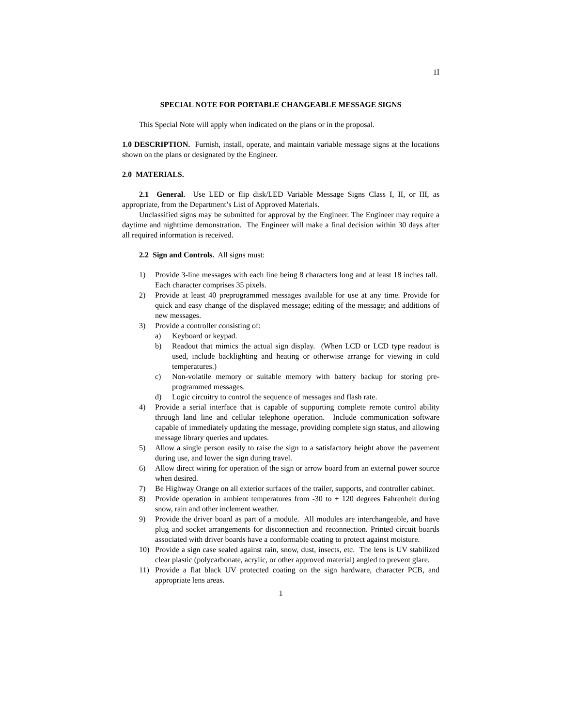1I
SPECIAL NOTE FOR PORTABLE CHANGEABLE MESSAGE SIGNS
This Special Note will apply when indicated on the plans or in the proposal.
1.0 DESCRIPTION. Furnish, install, operate, and maintain variable message signs at the locations shown on the plans or designated by the Engineer.
2.0 MATERIALS.
2.1 General. Use LED or flip disk/LED Variable Message Signs Class I, II, or III, as appropriate, from the Department’s List of Approved Materials.
Unclassified signs may be submitted for approval by the Engineer. The Engineer may require a daytime and nighttime demonstration. The Engineer will make a final decision within 30 days after all required information is received.
2.2 Sign and Controls. All signs must:
1) Provide 3-line messages with each line being 8 characters long and at least 18 inches tall. Each character comprises 35 pixels.
2) Provide at least 40 preprogrammed messages available for use at any time. Provide for quick and easy change of the displayed message; editing of the message; and additions of new messages.
3) Provide a controller consisting of:
a) Keyboard or keypad.
b) Readout that mimics the actual sign display. (When LCD or LCD type readout is used, include backlighting and heating or otherwise arrange for viewing in cold temperatures.)
c) Non-volatile memory or suitable memory with battery backup for storing pre-programmed messages.
d) Logic circuitry to control the sequence of messages and flash rate.
4) Provide a serial interface that is capable of supporting complete remote control ability through land line and cellular telephone operation. Include communication software capable of immediately updating the message, providing complete sign status, and allowing message library queries and updates.
5) Allow a single person easily to raise the sign to a satisfactory height above the pavement during use, and lower the sign during travel.
6) Allow direct wiring for operation of the sign or arrow board from an external power source when desired.
7) Be Highway Orange on all exterior surfaces of the trailer, supports, and controller cabinet.
8) Provide operation in ambient temperatures from -30 to + 120 degrees Fahrenheit during snow, rain and other inclement weather.
9) Provide the driver board as part of a module. All modules are interchangeable, and have plug and socket arrangements for disconnection and reconnection. Printed circuit boards associated with driver boards have a conformable coating to protect against moisture.
10) Provide a sign case sealed against rain, snow, dust, insects, etc. The lens is UV stabilized clear plastic (polycarbonate, acrylic, or other approved material) angled to prevent glare.
11) Provide a flat black UV protected coating on the sign hardware, character PCB, and appropriate lens areas.
1